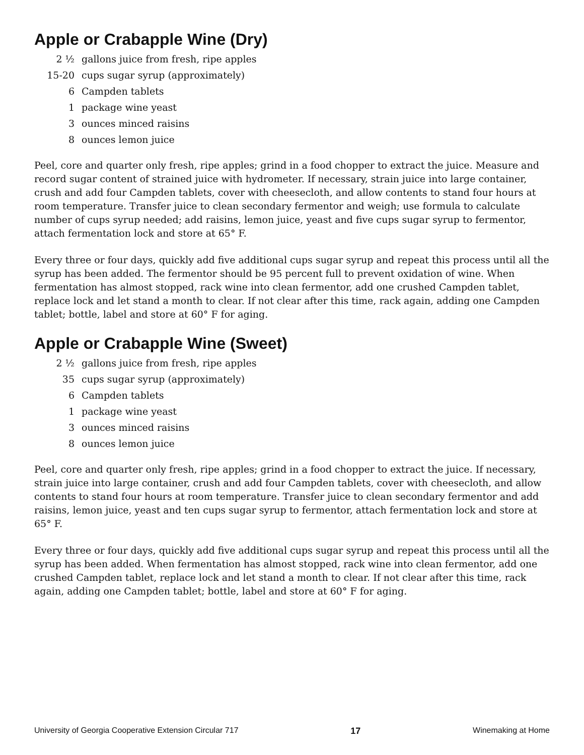Apple or Crabapple Wine (Dry)
| 2 ½ | gallons juice from fresh, ripe apples |
| 15-20 | cups sugar syrup (approximately) |
| 6 | Campden tablets |
| 1 | package wine yeast |
| 3 | ounces minced raisins |
| 8 | ounces lemon juice |
Peel, core and quarter only fresh, ripe apples; grind in a food chopper to extract the juice. Measure and record sugar content of strained juice with hydrometer. If necessary, strain juice into large container, crush and add four Campden tablets, cover with cheesecloth, and allow contents to stand four hours at room temperature. Transfer juice to clean secondary fermentor and weigh; use formula to calculate number of cups syrup needed; add raisins, lemon juice, yeast and five cups sugar syrup to fermentor, attach fermentation lock and store at 65° F.
Every three or four days, quickly add five additional cups sugar syrup and repeat this process until all the syrup has been added. The fermentor should be 95 percent full to prevent oxidation of wine. When fermentation has almost stopped, rack wine into clean fermentor, add one crushed Campden tablet, replace lock and let stand a month to clear. If not clear after this time, rack again, adding one Campden tablet; bottle, label and store at 60° F for aging.
Apple or Crabapple Wine (Sweet)
| 2 ½ | gallons juice from fresh, ripe apples |
| 35 | cups sugar syrup (approximately) |
| 6 | Campden tablets |
| 1 | package wine yeast |
| 3 | ounces minced raisins |
| 8 | ounces lemon juice |
Peel, core and quarter only fresh, ripe apples; grind in a food chopper to extract the juice. If necessary, strain juice into large container, crush and add four Campden tablets, cover with cheesecloth, and allow contents to stand four hours at room temperature. Transfer juice to clean secondary fermentor and add raisins, lemon juice, yeast and ten cups sugar syrup to fermentor, attach fermentation lock and store at 65° F.
Every three or four days, quickly add five additional cups sugar syrup and repeat this process until all the syrup has been added. When fermentation has almost stopped, rack wine into clean fermentor, add one crushed Campden tablet, replace lock and let stand a month to clear. If not clear after this time, rack again, adding one Campden tablet; bottle, label and store at 60° F for aging.
University of Georgia Cooperative Extension Circular 717 17 Winemaking at Home